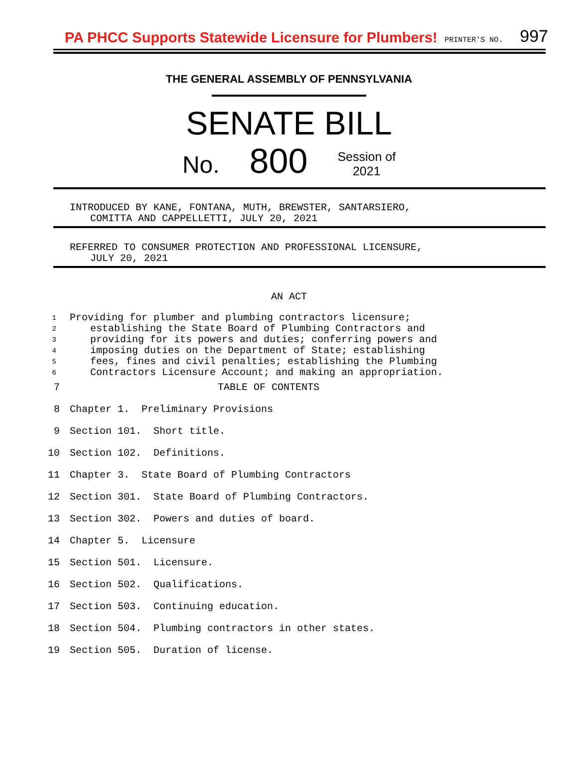PA PHCC Supports Statewide Licensure for Plumbers! PRINTER'S NO. 997
THE GENERAL ASSEMBLY OF PENNSYLVANIA
SENATE BILL
No. 800 Session of
2021
INTRODUCED BY KANE, FONTANA, MUTH, BREWSTER, SANTARSIERO,
COMITTA AND CAPPELLETTI, JULY 20, 2021
REFERRED TO CONSUMER PROTECTION AND PROFESSIONAL LICENSURE,
JULY 20, 2021
AN ACT
1 Providing for plumber and plumbing contractors licensure;
2 establishing the State Board of Plumbing Contractors and
3 providing for its powers and duties; conferring powers and
4 imposing duties on the Department of State; establishing
5 fees, fines and civil penalties; establishing the Plumbing
6 Contractors Licensure Account; and making an appropriation.
7 TABLE OF CONTENTS
8 Chapter 1. Preliminary Provisions
9 Section 101. Short title.
10 Section 102. Definitions.
11 Chapter 3. State Board of Plumbing Contractors
12 Section 301. State Board of Plumbing Contractors.
13 Section 302. Powers and duties of board.
14 Chapter 5. Licensure
15 Section 501. Licensure.
16 Section 502. Qualifications.
17 Section 503. Continuing education.
18 Section 504. Plumbing contractors in other states.
19 Section 505. Duration of license.